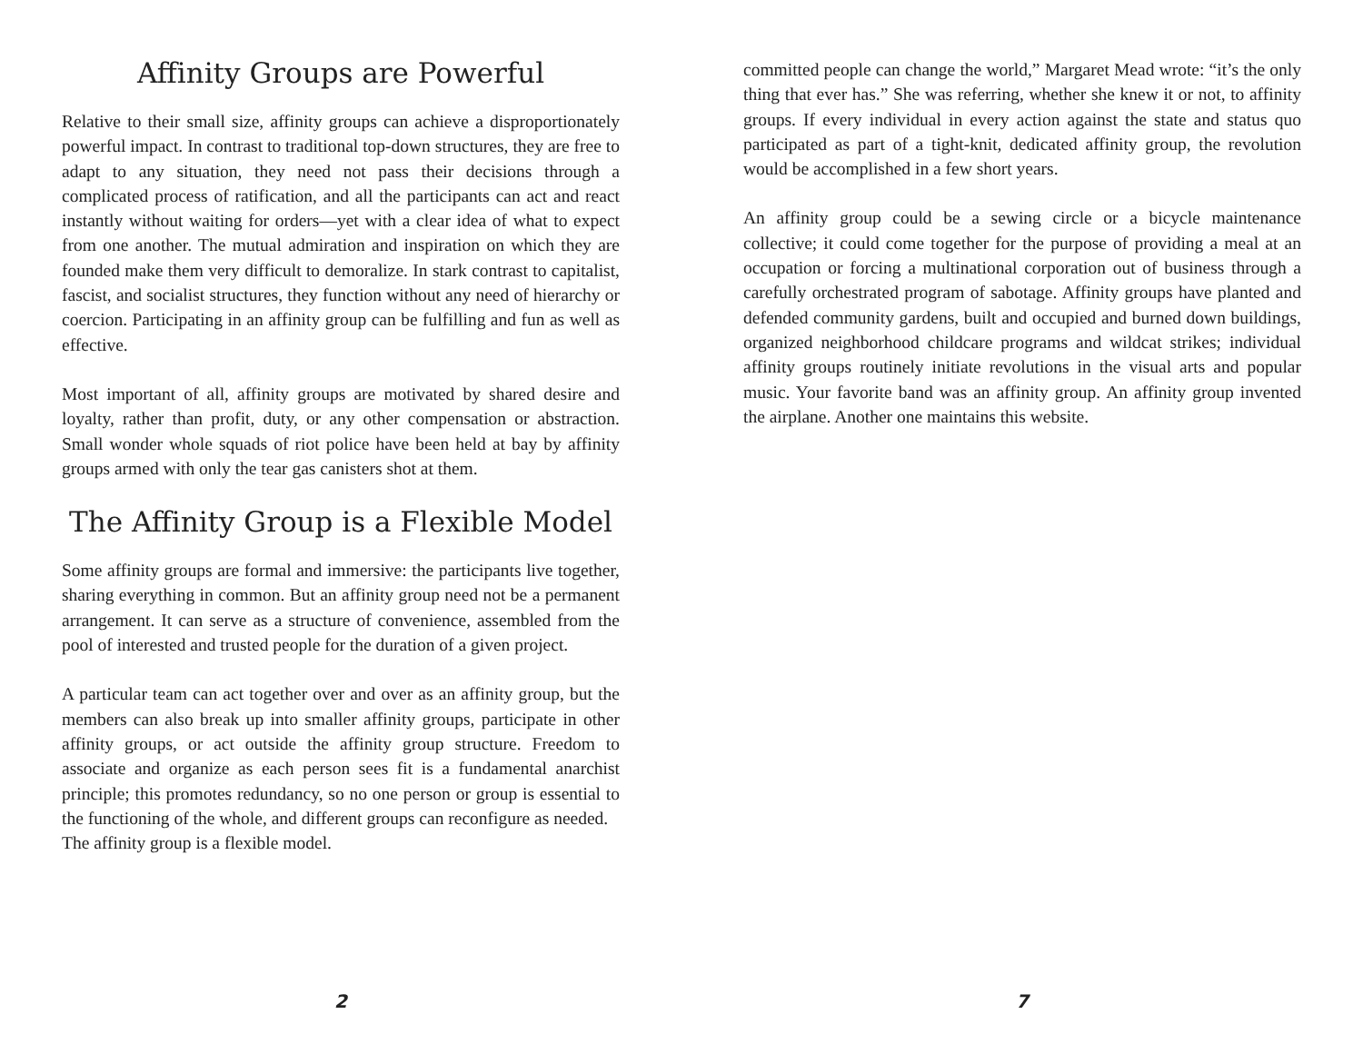Affinity Groups are Powerful
Relative to their small size, affinity groups can achieve a disproportionately powerful impact. In contrast to traditional top-down structures, they are free to adapt to any situation, they need not pass their decisions through a complicated process of ratification, and all the participants can act and react instantly without waiting for orders—yet with a clear idea of what to expect from one another. The mutual admiration and inspiration on which they are founded make them very difficult to demoralize. In stark contrast to capitalist, fascist, and socialist structures, they function without any need of hierarchy or coercion. Participating in an affinity group can be fulfilling and fun as well as effective.
Most important of all, affinity groups are motivated by shared desire and loyalty, rather than profit, duty, or any other compensation or abstraction. Small wonder whole squads of riot police have been held at bay by affinity groups armed with only the tear gas canisters shot at them.
The Affinity Group is a Flexible Model
Some affinity groups are formal and immersive: the participants live together, sharing everything in common. But an affinity group need not be a permanent arrangement. It can serve as a structure of convenience, assembled from the pool of interested and trusted people for the duration of a given project.
A particular team can act together over and over as an affinity group, but the members can also break up into smaller affinity groups, participate in other affinity groups, or act outside the affinity group structure. Freedom to associate and organize as each person sees fit is a fundamental anarchist principle; this promotes redundancy, so no one person or group is essential to the functioning of the whole, and different groups can reconfigure as needed.
The affinity group is a flexible model.
2
committed people can change the world,” Margaret Mead wrote: “it’s the only thing that ever has.” She was referring, whether she knew it or not, to affinity groups. If every individual in every action against the state and status quo participated as part of a tight-knit, dedicated affinity group, the revolution would be accomplished in a few short years.
An affinity group could be a sewing circle or a bicycle maintenance collective; it could come together for the purpose of providing a meal at an occupation or forcing a multinational corporation out of business through a carefully orchestrated program of sabotage. Affinity groups have planted and defended community gardens, built and occupied and burned down buildings, organized neighborhood childcare programs and wildcat strikes; individual affinity groups routinely initiate revolutions in the visual arts and popular music. Your favorite band was an affinity group. An affinity group invented the airplane. Another one maintains this website.
7